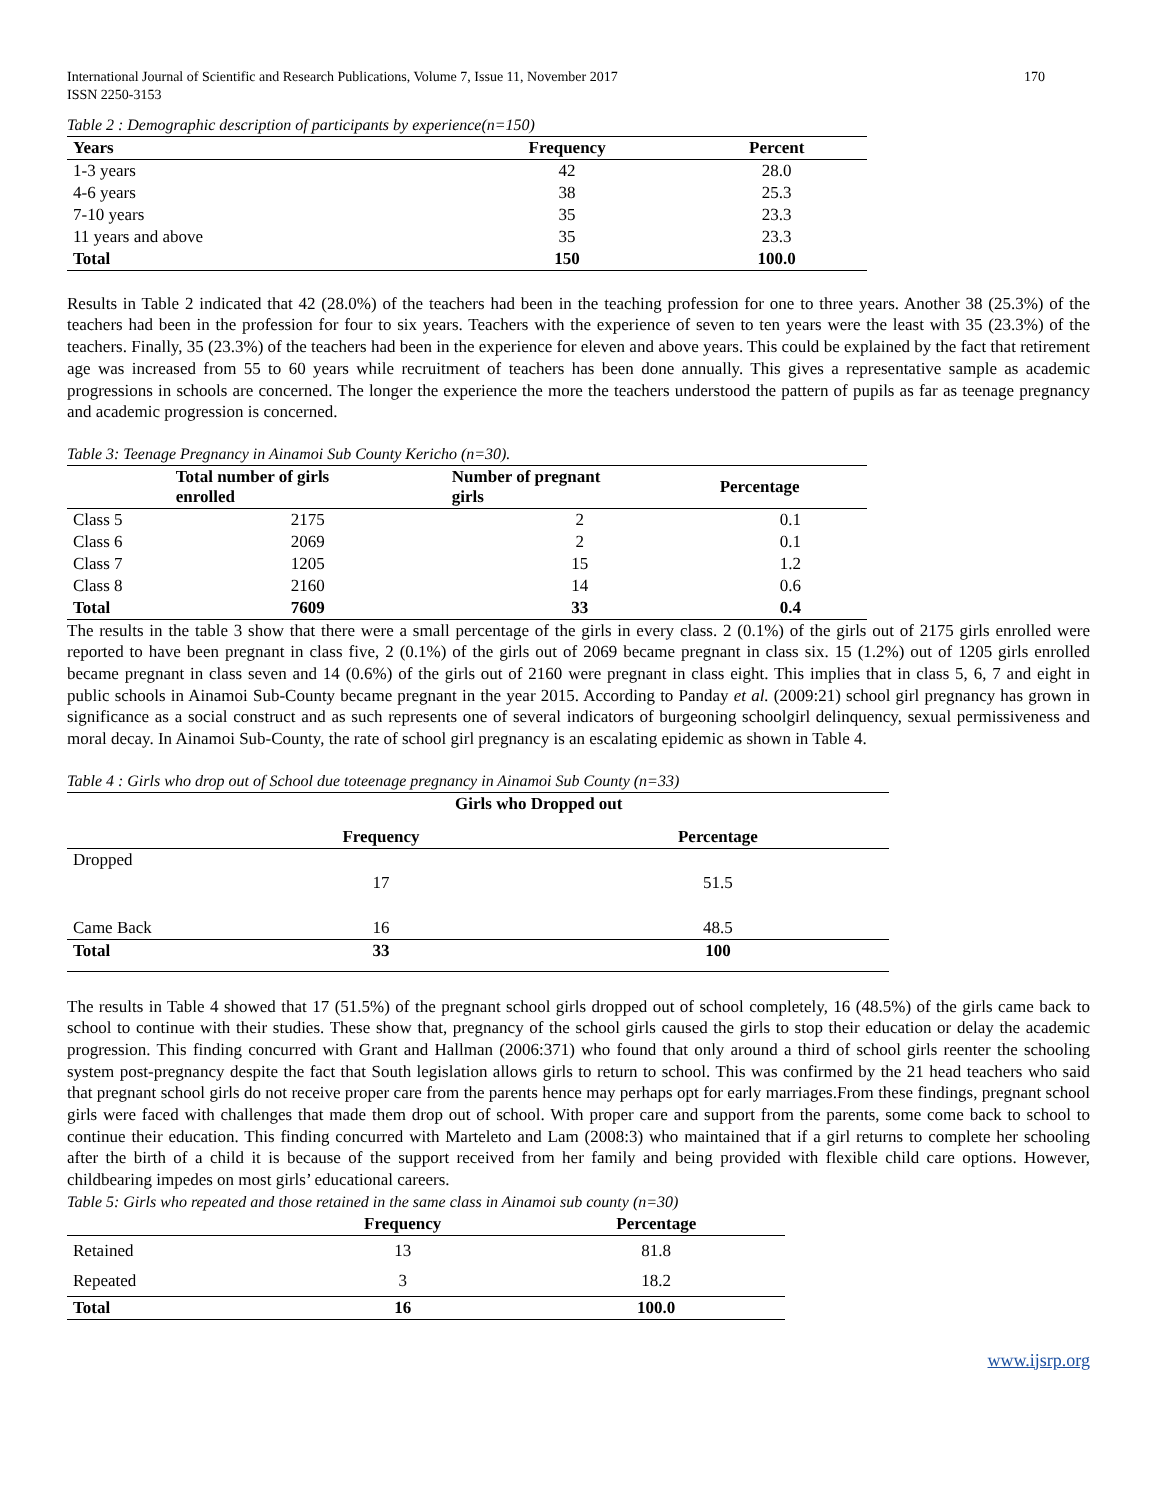International Journal of Scientific and Research Publications, Volume 7, Issue 11, November 2017
ISSN 2250-3153 170
Table 2 : Demographic description of participants by experience(n=150)
| Years | Frequency | Percent |
| --- | --- | --- |
| 1-3 years | 42 | 28.0 |
| 4-6 years | 38 | 25.3 |
| 7-10 years | 35 | 23.3 |
| 11 years and above | 35 | 23.3 |
| Total | 150 | 100.0 |
Results in Table 2 indicated that 42 (28.0%) of the teachers had been in the teaching profession for one to three years. Another 38 (25.3%) of the teachers had been in the profession for four to six years. Teachers with the experience of seven to ten years were the least with 35 (23.3%) of the teachers. Finally, 35 (23.3%) of the teachers had been in the experience for eleven and above years. This could be explained by the fact that retirement age was increased from 55 to 60 years while recruitment of teachers has been done annually. This gives a representative sample as academic progressions in schools are concerned. The longer the experience the more the teachers understood the pattern of pupils as far as teenage pregnancy and academic progression is concerned.
Table 3: Teenage Pregnancy in Ainamoi Sub County Kericho (n=30).
| | Total number of girls enrolled | Number of pregnant girls | Percentage |
| --- | --- | --- | --- |
| Class 5 | 2175 | 2 | 0.1 |
| Class 6 | 2069 | 2 | 0.1 |
| Class 7 | 1205 | 15 | 1.2 |
| Class 8 | 2160 | 14 | 0.6 |
| Total | 7609 | 33 | 0.4 |
The results in the table 3 show that there were a small percentage of the girls in every class. 2 (0.1%) of the girls out of 2175 girls enrolled were reported to have been pregnant in class five, 2 (0.1%) of the girls out of 2069 became pregnant in class six. 15 (1.2%) out of 1205 girls enrolled became pregnant in class seven and 14 (0.6%) of the girls out of 2160 were pregnant in class eight. This implies that in class 5, 6, 7 and eight in public schools in Ainamoi Sub-County became pregnant in the year 2015. According to Panday et al. (2009:21) school girl pregnancy has grown in significance as a social construct and as such represents one of several indicators of burgeoning schoolgirl delinquency, sexual permissiveness and moral decay. In Ainamoi Sub-County, the rate of school girl pregnancy is an escalating epidemic as shown in Table 4.
Table 4 : Girls who drop out of School due toteenage pregnancy in Ainamoi Sub County (n=33)
| | Girls who Dropped out | |
| --- | --- | --- |
| | Frequency | Percentage |
| Dropped | 17 | 51.5 |
| Came Back | 16 | 48.5 |
| Total | 33 | 100 |
The results in Table 4 showed that 17 (51.5%) of the pregnant school girls dropped out of school completely, 16 (48.5%) of the girls came back to school to continue with their studies. These show that, pregnancy of the school girls caused the girls to stop their education or delay the academic progression. This finding concurred with Grant and Hallman (2006:371) who found that only around a third of school girls reenter the schooling system post-pregnancy despite the fact that South legislation allows girls to return to school. This was confirmed by the 21 head teachers who said that pregnant school girls do not receive proper care from the parents hence may perhaps opt for early marriages.From these findings, pregnant school girls were faced with challenges that made them drop out of school. With proper care and support from the parents, some come back to school to continue their education. This finding concurred with Marteleto and Lam (2008:3) who maintained that if a girl returns to complete her schooling after the birth of a child it is because of the support received from her family and being provided with flexible child care options. However, childbearing impedes on most girls’ educational careers.
Table 5: Girls who repeated and those retained in the same class in Ainamoi sub county (n=30)
| | Frequency | Percentage |
| --- | --- | --- |
| Retained | 13 | 81.8 |
| Repeated | 3 | 18.2 |
| Total | 16 | 100.0 |
www.ijsrp.org